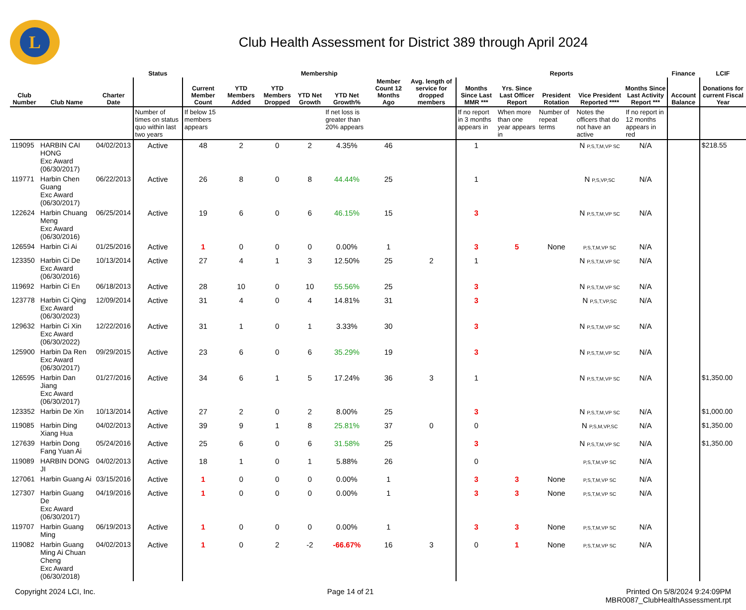L
Club Health Assessment for District 389 through April 2024
| | | | Status | Membership | | | | | | | Reports | | | | | Finance | LCIF |
| --- | --- | --- | --- | --- | --- | --- | --- | --- | --- | --- | --- | --- | --- | --- | --- | --- | --- |
| Club Number | Club Name | Charter Date | | Current Member Count | YTD Members Added | YTD Members Dropped | YTD Net Growth | YTD Net Growth% | Member Count 12 Months Ago | Avg. length of service for dropped members | Months Since Last MMR *** | Yrs. Since Last Officer Report | President Rotation | Vice President Reported **** | Months Since Last Activity Report *** | Account Balance | Donations for current Fiscal Year |
| | | | Number of times on status quo within last two years | If below 15 members appears | | | | If net loss is greater than 20% appears | | | If no report in 3 months appears in | When more than one year appears in | Number of repeat terms | Notes the officers that do not have an active | If no report in 12 months appears in red | | |
| 119095 | HARBIN CAI HONG Exc Award (06/30/2017) | 04/02/2013 | Active | 48 | 2 | 0 | 2 | 4.35% | 46 | | 1 | | | N P,S,T,M,VP SC | N/A | | $218.55 |
| 119771 | Harbin Chen Guang Exc Award (06/30/2017) | 06/22/2013 | Active | 26 | 8 | 0 | 8 | 44.44% | 25 | | 1 | | | N P,S,VP,SC | N/A | | |
| 122624 | Harbin Chuang Meng Exc Award (06/30/2016) | 06/25/2014 | Active | 19 | 6 | 0 | 6 | 46.15% | 15 | | 3 | | | N P,S,T,M,VP SC | N/A | | |
| 126594 | Harbin Ci Ai | 01/25/2016 | Active | 1 | 0 | 0 | 0 | 0.00% | 1 | | 3 | 5 | None | P,S,T,M,VP SC | N/A | | |
| 123350 | Harbin Ci De Exc Award (06/30/2016) | 10/13/2014 | Active | 27 | 4 | 1 | 3 | 12.50% | 25 | 2 | 1 | | | N P,S,T,M,VP SC | N/A | | |
| 119692 | Harbin Ci En | 06/18/2013 | Active | 28 | 10 | 0 | 10 | 55.56% | 25 | | 3 | | | N P,S,T,M,VP SC | N/A | | |
| 123778 | Harbin Ci Qing Exc Award (06/30/2023) | 12/09/2014 | Active | 31 | 4 | 0 | 4 | 14.81% | 31 | | 3 | | | N P,S,T,VP,SC | N/A | | |
| 129632 | Harbin Ci Xin Exc Award (06/30/2022) | 12/22/2016 | Active | 31 | 1 | 0 | 1 | 3.33% | 30 | | 3 | | | N P,S,T,M,VP SC | N/A | | |
| 125900 | Harbin Da Ren Exc Award (06/30/2017) | 09/29/2015 | Active | 23 | 6 | 0 | 6 | 35.29% | 19 | | 3 | | | N P,S,T,M,VP SC | N/A | | |
| 126595 | Harbin Dan Jiang Exc Award (06/30/2017) | 01/27/2016 | Active | 34 | 6 | 1 | 5 | 17.24% | 36 | 3 | 1 | | | N P,S,T,M,VP SC | N/A | | $1,350.00 |
| 123352 | Harbin De Xin | 10/13/2014 | Active | 27 | 2 | 0 | 2 | 8.00% | 25 | | 3 | | | N P,S,T,M,VP SC | N/A | | $1,000.00 |
| 119085 | Harbin Ding Xiang Hua | 04/02/2013 | Active | 39 | 9 | 1 | 8 | 25.81% | 37 | 0 | 0 | | | N P,S,M,VP,SC | N/A | | $1,350.00 |
| 127639 | Harbin Dong Fang Yuan Ai | 05/24/2016 | Active | 25 | 6 | 0 | 6 | 31.58% | 25 | | 3 | | | N P,S,T,M,VP SC | N/A | | $1,350.00 |
| 119089 | HARBIN DONG JI | 04/02/2013 | Active | 18 | 1 | 0 | 1 | 5.88% | 26 | | 0 | | | P,S,T,M,VP SC | N/A | | |
| 127061 | Harbin Guang Ai | 03/15/2016 | Active | 1 | 0 | 0 | 0 | 0.00% | 1 | | 3 | 3 | None | P,S,T,M,VP SC | N/A | | |
| 127307 | Harbin Guang De Exc Award (06/30/2017) | 04/19/2016 | Active | 1 | 0 | 0 | 0 | 0.00% | 1 | | 3 | 3 | None | P,S,T,M,VP SC | N/A | | |
| 119707 | Harbin Guang Ming | 06/19/2013 | Active | 1 | 0 | 0 | 0 | 0.00% | 1 | | 3 | 3 | None | P,S,T,M,VP SC | N/A | | |
| 119082 | Harbin Guang Ming Ai Chuan Cheng Exc Award (06/30/2018) | 04/02/2013 | Active | 1 | 0 | 2 | -2 | -66.67% | 16 | 3 | 0 | 1 | None | P,S,T,M,VP SC | N/A | | |
Copyright 2024 LCI, Inc. Page 14 of 21 Printed On 5/8/2024 9:24:09PM
MBR0087_ClubHealthAssessment.rpt